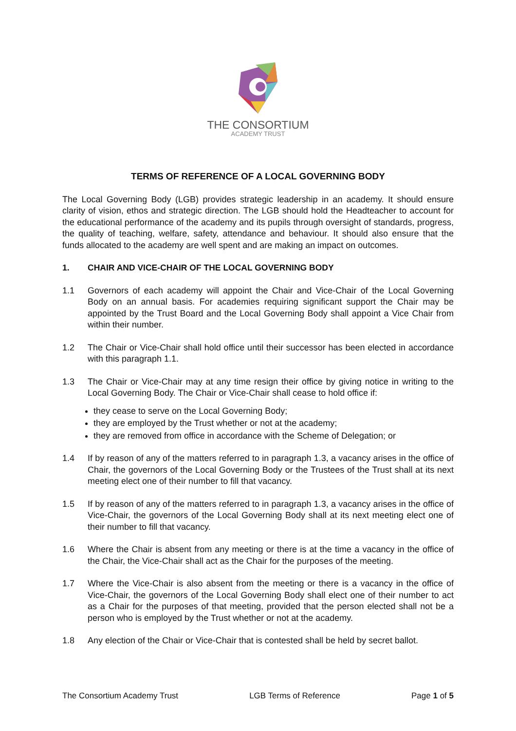THE CONSORTIUM
ACADEMY TRUST
TERMS OF REFERENCE OF A LOCAL GOVERNING BODY
The Local Governing Body (LGB) provides strategic leadership in an academy. It should ensure clarity of vision, ethos and strategic direction. The LGB should hold the Headteacher to account for the educational performance of the academy and its pupils through oversight of standards, progress, the quality of teaching, welfare, safety, attendance and behaviour. It should also ensure that the funds allocated to the academy are well spent and are making an impact on outcomes.
1. CHAIR AND VICE-CHAIR OF THE LOCAL GOVERNING BODY
1.1 Governors of each academy will appoint the Chair and Vice-Chair of the Local Governing Body on an annual basis. For academies requiring significant support the Chair may be appointed by the Trust Board and the Local Governing Body shall appoint a Vice Chair from within their number.
1.2 The Chair or Vice-Chair shall hold office until their successor has been elected in accordance with this paragraph 1.1.
1.3 The Chair or Vice-Chair may at any time resign their office by giving notice in writing to the Local Governing Body. The Chair or Vice-Chair shall cease to hold office if:
they cease to serve on the Local Governing Body;
they are employed by the Trust whether or not at the academy;
they are removed from office in accordance with the Scheme of Delegation; or
1.4 If by reason of any of the matters referred to in paragraph 1.3, a vacancy arises in the office of Chair, the governors of the Local Governing Body or the Trustees of the Trust shall at its next meeting elect one of their number to fill that vacancy.
1.5 If by reason of any of the matters referred to in paragraph 1.3, a vacancy arises in the office of Vice-Chair, the governors of the Local Governing Body shall at its next meeting elect one of their number to fill that vacancy.
1.6 Where the Chair is absent from any meeting or there is at the time a vacancy in the office of the Chair, the Vice-Chair shall act as the Chair for the purposes of the meeting.
1.7 Where the Vice-Chair is also absent from the meeting or there is a vacancy in the office of Vice-Chair, the governors of the Local Governing Body shall elect one of their number to act as a Chair for the purposes of that meeting, provided that the person elected shall not be a person who is employed by the Trust whether or not at the academy.
1.8 Any election of the Chair or Vice-Chair that is contested shall be held by secret ballot.
The Consortium Academy Trust LGB Terms of Reference Page 1 of 5